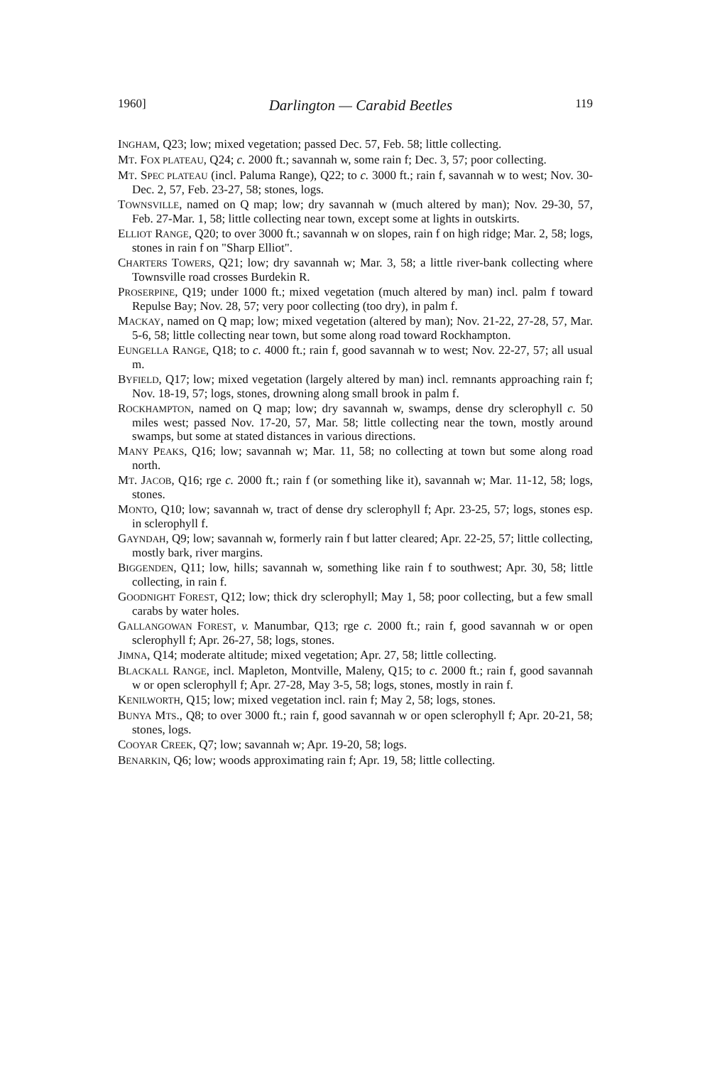1960] Darlington — Carabid Beetles 119
INGHAM, Q23; low; mixed vegetation; passed Dec. 57, Feb. 58; little collecting.
MT. FOX PLATEAU, Q24; c. 2000 ft.; savannah w, some rain f; Dec. 3, 57; poor collecting.
MT. SPEC PLATEAU (incl. Paluma Range), Q22; to c. 3000 ft.; rain f, savannah w to west; Nov. 30-Dec. 2, 57, Feb. 23-27, 58; stones, logs.
TOWNSVILLE, named on Q map; low; dry savannah w (much altered by man); Nov. 29-30, 57, Feb. 27-Mar. 1, 58; little collecting near town, except some at lights in outskirts.
ELLIOT RANGE, Q20; to over 3000 ft.; savannah w on slopes, rain f on high ridge; Mar. 2, 58; logs, stones in rain f on "Sharp Elliot".
CHARTERS TOWERS, Q21; low; dry savannah w; Mar. 3, 58; a little river-bank collecting where Townsville road crosses Burdekin R.
PROSERPINE, Q19; under 1000 ft.; mixed vegetation (much altered by man) incl. palm f toward Repulse Bay; Nov. 28, 57; very poor collecting (too dry), in palm f.
MACKAY, named on Q map; low; mixed vegetation (altered by man); Nov. 21-22, 27-28, 57, Mar. 5-6, 58; little collecting near town, but some along road toward Rockhampton.
EUNGELLA RANGE, Q18; to c. 4000 ft.; rain f, good savannah w to west; Nov. 22-27, 57; all usual m.
BYFIELD, Q17; low; mixed vegetation (largely altered by man) incl. remnants approaching rain f; Nov. 18-19, 57; logs, stones, drowning along small brook in palm f.
ROCKHAMPTON, named on Q map; low; dry savannah w, swamps, dense dry sclerophyll c. 50 miles west; passed Nov. 17-20, 57, Mar. 58; little collecting near the town, mostly around swamps, but some at stated distances in various directions.
MANY PEAKS, Q16; low; savannah w; Mar. 11, 58; no collecting at town but some along road north.
MT. JACOB, Q16; rge c. 2000 ft.; rain f (or something like it), savannah w; Mar. 11-12, 58; logs, stones.
MONTO, Q10; low; savannah w, tract of dense dry sclerophyll f; Apr. 23-25, 57; logs, stones esp. in sclerophyll f.
GAYNDAH, Q9; low; savannah w, formerly rain f but latter cleared; Apr. 22-25, 57; little collecting, mostly bark, river margins.
BIGGENDEN, Q11; low, hills; savannah w, something like rain f to southwest; Apr. 30, 58; little collecting, in rain f.
GOODNIGHT FOREST, Q12; low; thick dry sclerophyll; May 1, 58; poor collecting, but a few small carabs by water holes.
GALLANGOWAN FOREST, v. Manumbar, Q13; rge c. 2000 ft.; rain f, good savannah w or open sclerophyll f; Apr. 26-27, 58; logs, stones.
JIMNA, Q14; moderate altitude; mixed vegetation; Apr. 27, 58; little collecting.
BLACKALL RANGE, incl. Mapleton, Montville, Maleny, Q15; to c. 2000 ft.; rain f, good savannah w or open sclerophyll f; Apr. 27-28, May 3-5, 58; logs, stones, mostly in rain f.
KENILWORTH, Q15; low; mixed vegetation incl. rain f; May 2, 58; logs, stones.
BUNYA MTS., Q8; to over 3000 ft.; rain f, good savannah w or open sclerophyll f; Apr. 20-21, 58; stones, logs.
COOYAR CREEK, Q7; low; savannah w; Apr. 19-20, 58; logs.
BENARKIN, Q6; low; woods approximating rain f; Apr. 19, 58; little collecting.